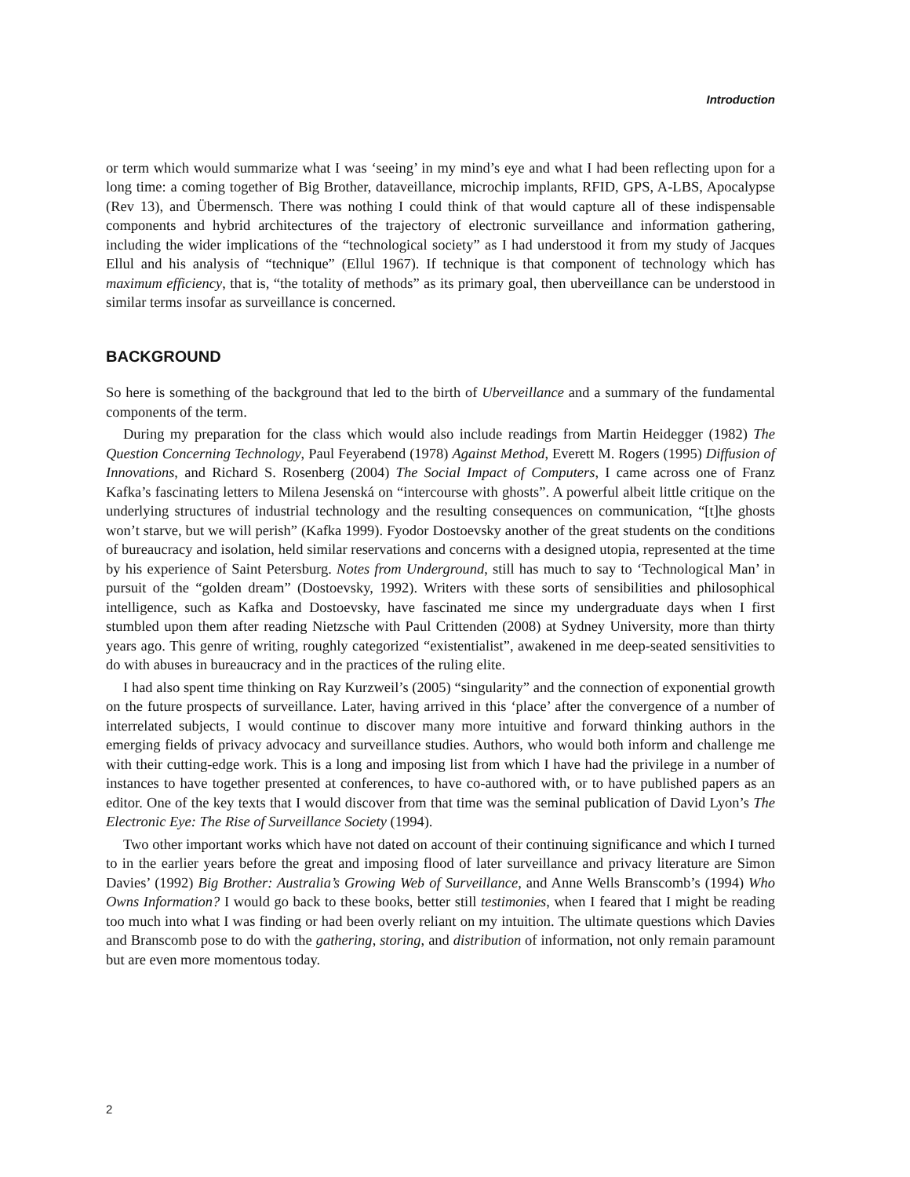Introduction
or term which would summarize what I was ‘seeing’ in my mind’s eye and what I had been reflecting upon for a long time: a coming together of Big Brother, dataveillance, microchip implants, RFID, GPS, A-LBS, Apocalypse (Rev 13), and Übermensch. There was nothing I could think of that would capture all of these indispensable components and hybrid architectures of the trajectory of electronic surveillance and information gathering, including the wider implications of the “technological society” as I had understood it from my study of Jacques Ellul and his analysis of “technique” (Ellul 1967). If technique is that component of technology which has maximum efficiency, that is, “the totality of methods” as its primary goal, then uberveillance can be understood in similar terms insofar as surveillance is concerned.
BACKGROUND
So here is something of the background that led to the birth of Uberveillance and a summary of the fundamental components of the term.
During my preparation for the class which would also include readings from Martin Heidegger (1982) The Question Concerning Technology, Paul Feyerabend (1978) Against Method, Everett M. Rogers (1995) Diffusion of Innovations, and Richard S. Rosenberg (2004) The Social Impact of Computers, I came across one of Franz Kafka’s fascinating letters to Milena Jesenská on “intercourse with ghosts”. A powerful albeit little critique on the underlying structures of industrial technology and the resulting consequences on communication, “[t]he ghosts won’t starve, but we will perish” (Kafka 1999). Fyodor Dostoevsky another of the great students on the conditions of bureaucracy and isolation, held similar reservations and concerns with a designed utopia, represented at the time by his experience of Saint Petersburg. Notes from Underground, still has much to say to ‘Technological Man’ in pursuit of the “golden dream” (Dostoevsky, 1992). Writers with these sorts of sensibilities and philosophical intelligence, such as Kafka and Dostoevsky, have fascinated me since my undergraduate days when I first stumbled upon them after reading Nietzsche with Paul Crittenden (2008) at Sydney University, more than thirty years ago. This genre of writing, roughly categorized “existentialist”, awakened in me deep-seated sensitivities to do with abuses in bureaucracy and in the practices of the ruling elite.
I had also spent time thinking on Ray Kurzweil’s (2005) “singularity” and the connection of exponential growth on the future prospects of surveillance. Later, having arrived in this ‘place’ after the convergence of a number of interrelated subjects, I would continue to discover many more intuitive and forward thinking authors in the emerging fields of privacy advocacy and surveillance studies. Authors, who would both inform and challenge me with their cutting-edge work. This is a long and imposing list from which I have had the privilege in a number of instances to have together presented at conferences, to have co-authored with, or to have published papers as an editor. One of the key texts that I would discover from that time was the seminal publication of David Lyon’s The Electronic Eye: The Rise of Surveillance Society (1994).
Two other important works which have not dated on account of their continuing significance and which I turned to in the earlier years before the great and imposing flood of later surveillance and privacy literature are Simon Davies’ (1992) Big Brother: Australia’s Growing Web of Surveillance, and Anne Wells Branscomb’s (1994) Who Owns Information? I would go back to these books, better still testimonies, when I feared that I might be reading too much into what I was finding or had been overly reliant on my intuition. The ultimate questions which Davies and Branscomb pose to do with the gathering, storing, and distribution of information, not only remain paramount but are even more momentous today.
2